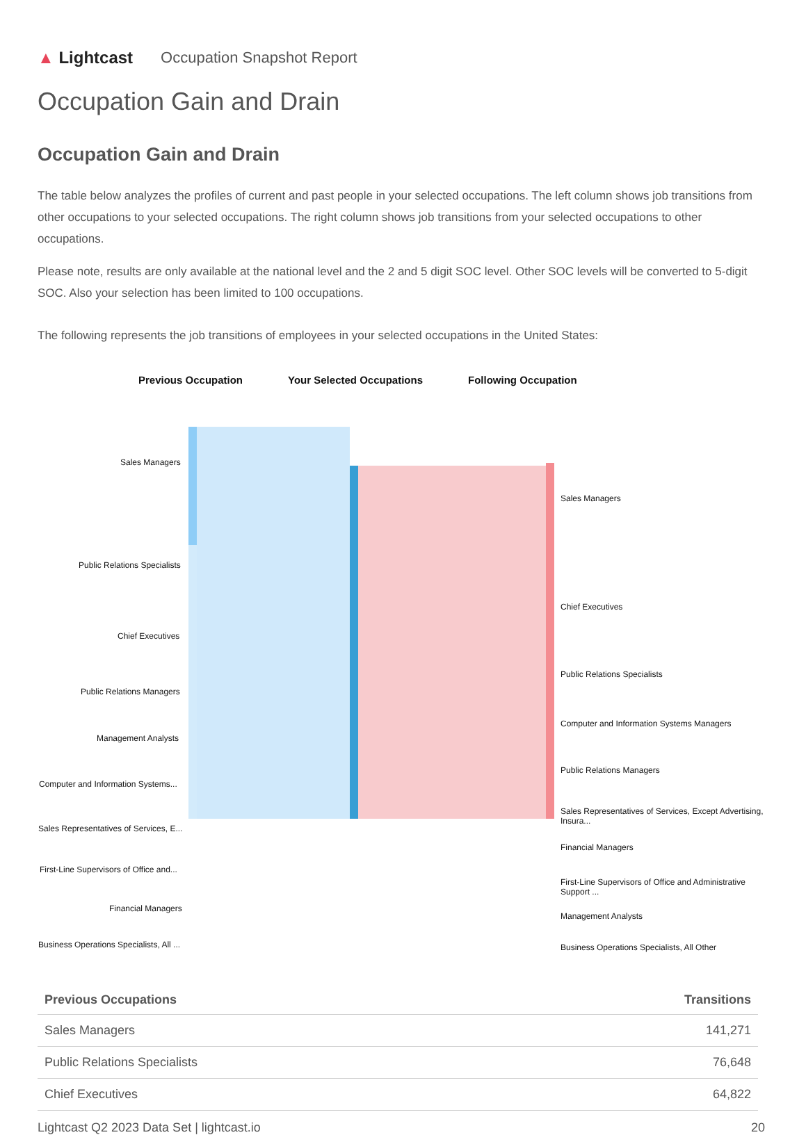▲ Lightcast Occupation Snapshot Report
Occupation Gain and Drain
Occupation Gain and Drain
The table below analyzes the profiles of current and past people in your selected occupations. The left column shows job transitions from other occupations to your selected occupations. The right column shows job transitions from your selected occupations to other occupations.
Please note, results are only available at the national level and the 2 and 5 digit SOC level. Other SOC levels will be converted to 5-digit SOC. Also your selection has been limited to 100 occupations.
The following represents the job transitions of employees in your selected occupations in the United States:
Previous Occupation Your Selected Occupations Following Occupation
Sales Managers
Public Relations Specialists
Chief Executives
Public Relations Managers
Management Analysts
Computer and Information Systems...
Sales Representatives of Services, E...
First-Line Supervisors of Office and...
Financial Managers
Business Operations Specialists, All ...
Sales Managers
Chief Executives
Public Relations Specialists
Computer and Information Systems Managers
Public Relations Managers
Sales Representatives of Services, Except Advertising, Insura...
Financial Managers
First-Line Supervisors of Office and Administrative Support ...
Management Analysts
Business Operations Specialists, All Other
| Previous Occupations | Transitions |
| --- | --- |
| Sales Managers | 141,271 |
| Public Relations Specialists | 76,648 |
| Chief Executives | 64,822 |
Lightcast Q2 2023 Data Set | lightcast.io 20